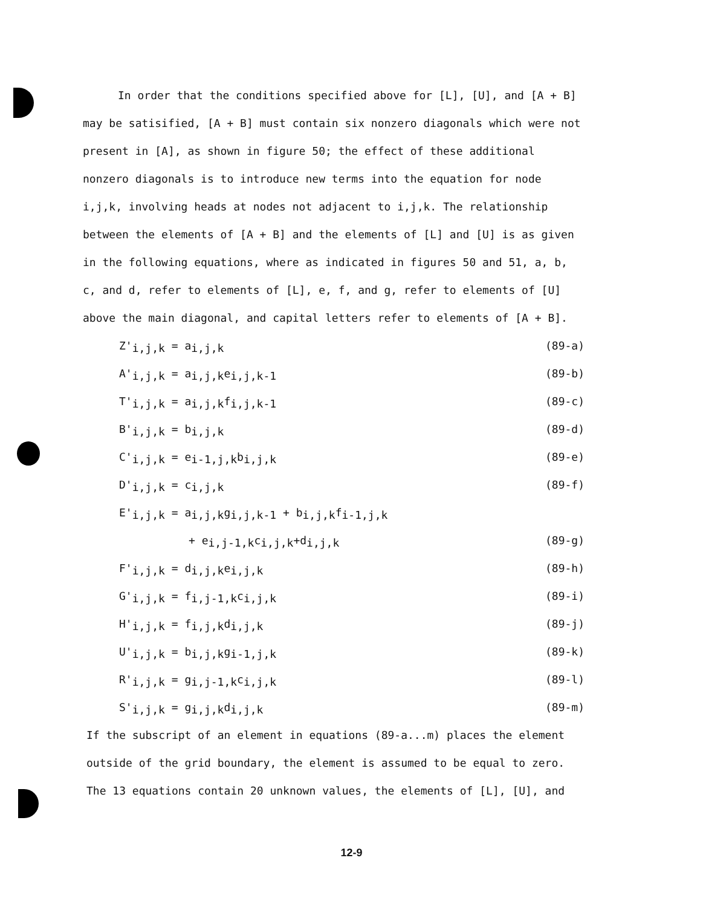In order that the conditions specified above for [L], [U], and [A + B] may be satisified, [A + B] must contain six nonzero diagonals which were not present in [A], as shown in figure 50; the effect of these additional nonzero diagonals is to introduce new terms into the equation for node i,j,k, involving heads at nodes not adjacent to i,j,k. The relationship between the elements of [A + B] and the elements of [L] and [U] is as given in the following equations, where as indicated in figures 50 and 51, a, b, c, and d, refer to elements of [L], e, f, and g, refer to elements of [U] above the main diagonal, and capital letters refer to elements of [A + B].
Z'<sub>i,j,k</sub> = a<sub>i,j,k</sub> (89-a)
A'<sub>i,j,k</sub> = a<sub>i,j,k</sub>e<sub>i,j,k-1</sub> (89-b)
T'<sub>i,j,k</sub> = a<sub>i,j,k</sub>f<sub>i,j,k-1</sub> (89-c)
B'<sub>i,j,k</sub> = b<sub>i,j,k</sub> (89-d)
C'<sub>i,j,k</sub> = e<sub>i-1,j,k</sub>b<sub>i,j,k</sub> (89-e)
D'<sub>i,j,k</sub> = c<sub>i,j,k</sub> (89-f)
E'<sub>i,j,k</sub> = a<sub>i,j,k</sub>g<sub>i,j,k-1</sub> + b<sub>i,j,k</sub>f<sub>i-1,j,k</sub>
+ e<sub>i,j-1,k</sub>c<sub>i,j,k</sub>+d<sub>i,j,k</sub> (89-g)
F'<sub>i,j,k</sub> = d<sub>i,j,k</sub>e<sub>i,j,k</sub> (89-h)
G'<sub>i,j,k</sub> = f<sub>i,j-1,k</sub>c<sub>i,j,k</sub> (89-i)
H'<sub>i,j,k</sub> = f<sub>i,j,k</sub>d<sub>i,j,k</sub> (89-j)
U'<sub>i,j,k</sub> = b<sub>i,j,k</sub>g<sub>i-1,j,k</sub> (89-k)
R'<sub>i,j,k</sub> = g<sub>i,j-1,k</sub>c<sub>i,j,k</sub> (89-l)
S'<sub>i,j,k</sub> = g<sub>i,j,k</sub>d<sub>i,j,k</sub> (89-m)
If the subscript of an element in equations (89-a...m) places the element outside of the grid boundary, the element is assumed to be equal to zero. The 13 equations contain 20 unknown values, the elements of [L], [U], and
12-9